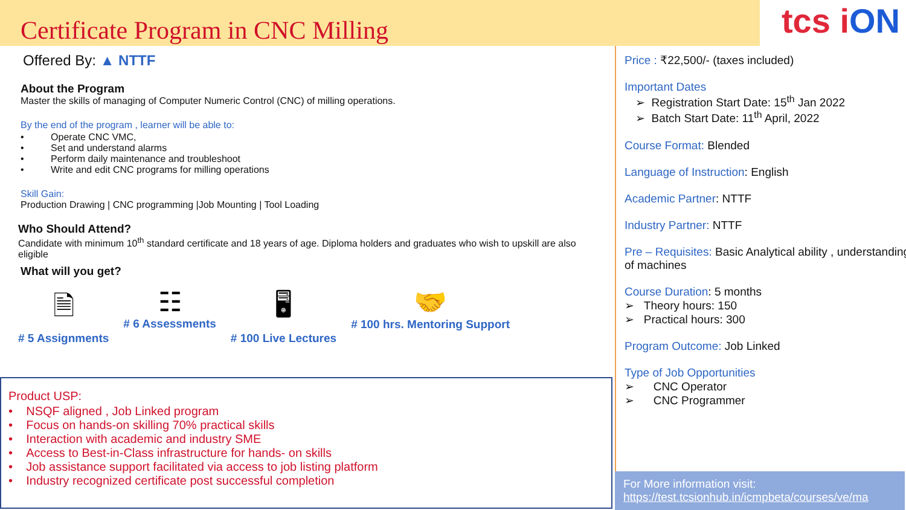Certificate Program in CNC Milling
tcs iON
Offered By: ▲ NTTF
About the Program
Master the skills of managing of Computer Numeric Control (CNC) of milling operations.
By the end of the program , learner will be able to:
• Operate CNC VMC,
• Set and understand alarms
• Perform daily maintenance and troubleshoot
• Write and edit CNC programs for milling operations
Skill Gain:
Production Drawing | CNC programming |Job Mounting | Tool Loading
Who Should Attend?
Candidate with minimum 10<sup>th</sup> standard certificate and 18 years of age. Diploma holders and graduates who wish to upskill are also eligible
What will you get?
🗎
# 5 Assignments
☷
# 6 Assessments
🖥
# 100 Live Lectures
🤝
# 100 hrs. Mentoring Support
Product USP:
• NSQF aligned , Job Linked program
• Focus on hands-on skilling 70% practical skills
• Interaction with academic and industry SME
• Access to Best-in-Class infrastructure for hands- on skills
• Job assistance support facilitated via access to job listing platform
• Industry recognized certificate post successful completion
Price : ₹22,500/- (taxes included)
Important Dates
➢ Registration Start Date: 15<sup>th</sup> Jan 2022
➢ Batch Start Date: 11<sup>th</sup> April, 2022
Course Format: Blended
Language of Instruction: English
Academic Partner: NTTF
Industry Partner: NTTF
Pre – Requisites: Basic Analytical ability , understanding of machines
Course Duration: 5 months
➢ Theory hours: 150
➢ Practical hours: 300
Program Outcome: Job Linked
Type of Job Opportunities
➢ CNC Operator
➢ CNC Programmer
For More information visit:
https://test.tcsionhub.in/icmpbeta/courses/ve/ma